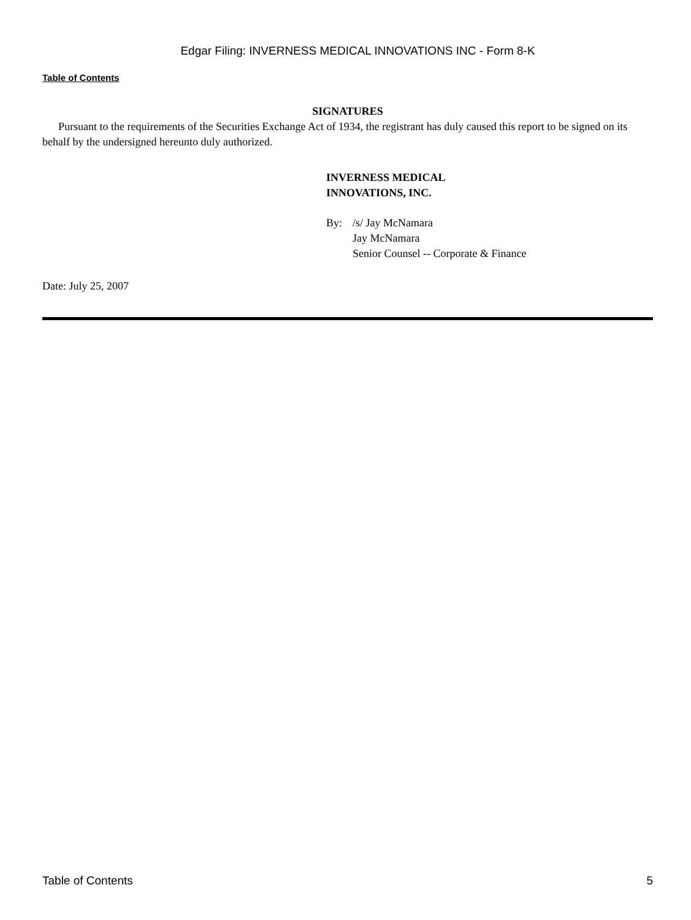Edgar Filing: INVERNESS MEDICAL INNOVATIONS INC - Form 8-K
Table of Contents
SIGNATURES
Pursuant to the requirements of the Securities Exchange Act of 1934, the registrant has duly caused this report to be signed on its behalf by the undersigned hereunto duly authorized.
INVERNESS MEDICAL
INNOVATIONS, INC.
| By: | /s/ Jay McNamara Jay McNamara Senior Counsel -- Corporate & Finance |
Date: July 25, 2007
Table of Contents 5